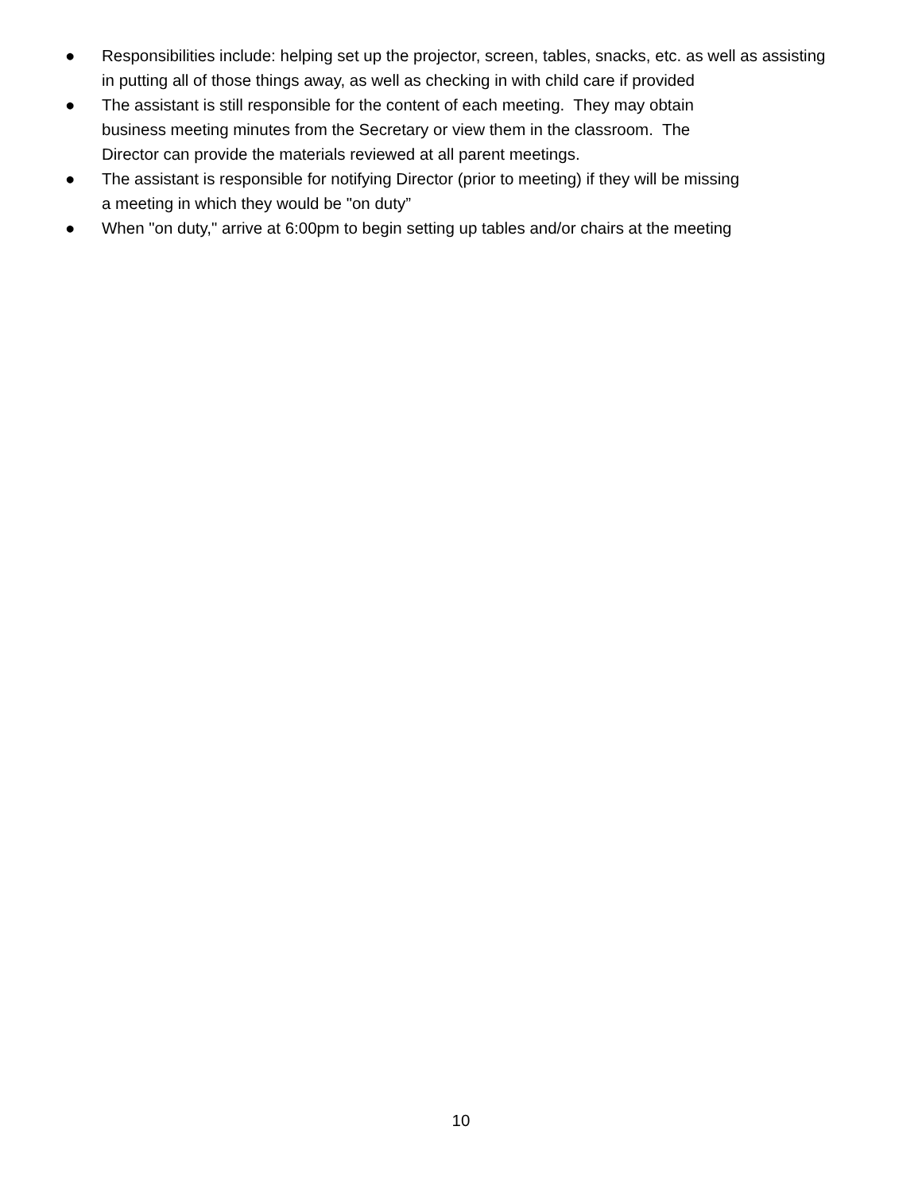● Responsibilities include: helping set up the projector, screen, tables, snacks, etc. as well as assisting in putting all of those things away, as well as checking in with child care if provided
● The assistant is still responsible for the content of each meeting. They may obtain
business meeting minutes from the Secretary or view them in the classroom. The
Director can provide the materials reviewed at all parent meetings.
● The assistant is responsible for notifying Director (prior to meeting) if they will be missing
a meeting in which they would be "on duty”
● When "on duty," arrive at 6:00pm to begin setting up tables and/or chairs at the meeting
10